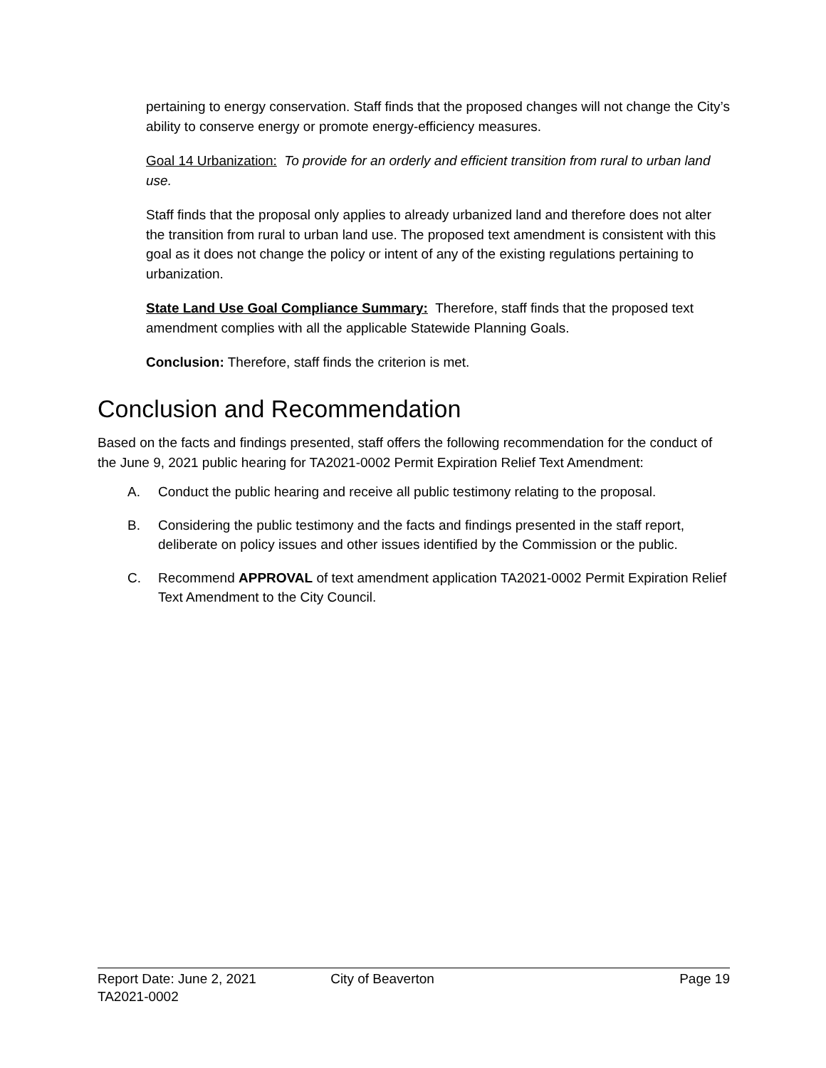pertaining to energy conservation. Staff finds that the proposed changes will not change the City’s ability to conserve energy or promote energy-efficiency measures.
Goal 14 Urbanization: To provide for an orderly and efficient transition from rural to urban land use.
Staff finds that the proposal only applies to already urbanized land and therefore does not alter the transition from rural to urban land use. The proposed text amendment is consistent with this goal as it does not change the policy or intent of any of the existing regulations pertaining to urbanization.
State Land Use Goal Compliance Summary: Therefore, staff finds that the proposed text amendment complies with all the applicable Statewide Planning Goals.
Conclusion: Therefore, staff finds the criterion is met.
Conclusion and Recommendation
Based on the facts and findings presented, staff offers the following recommendation for the conduct of the June 9, 2021 public hearing for TA2021-0002 Permit Expiration Relief Text Amendment:
A. Conduct the public hearing and receive all public testimony relating to the proposal.
B. Considering the public testimony and the facts and findings presented in the staff report, deliberate on policy issues and other issues identified by the Commission or the public.
C. Recommend APPROVAL of text amendment application TA2021-0002 Permit Expiration Relief Text Amendment to the City Council.
Report Date: June 2, 2021 City of Beaverton Page 19
TA2021-0002